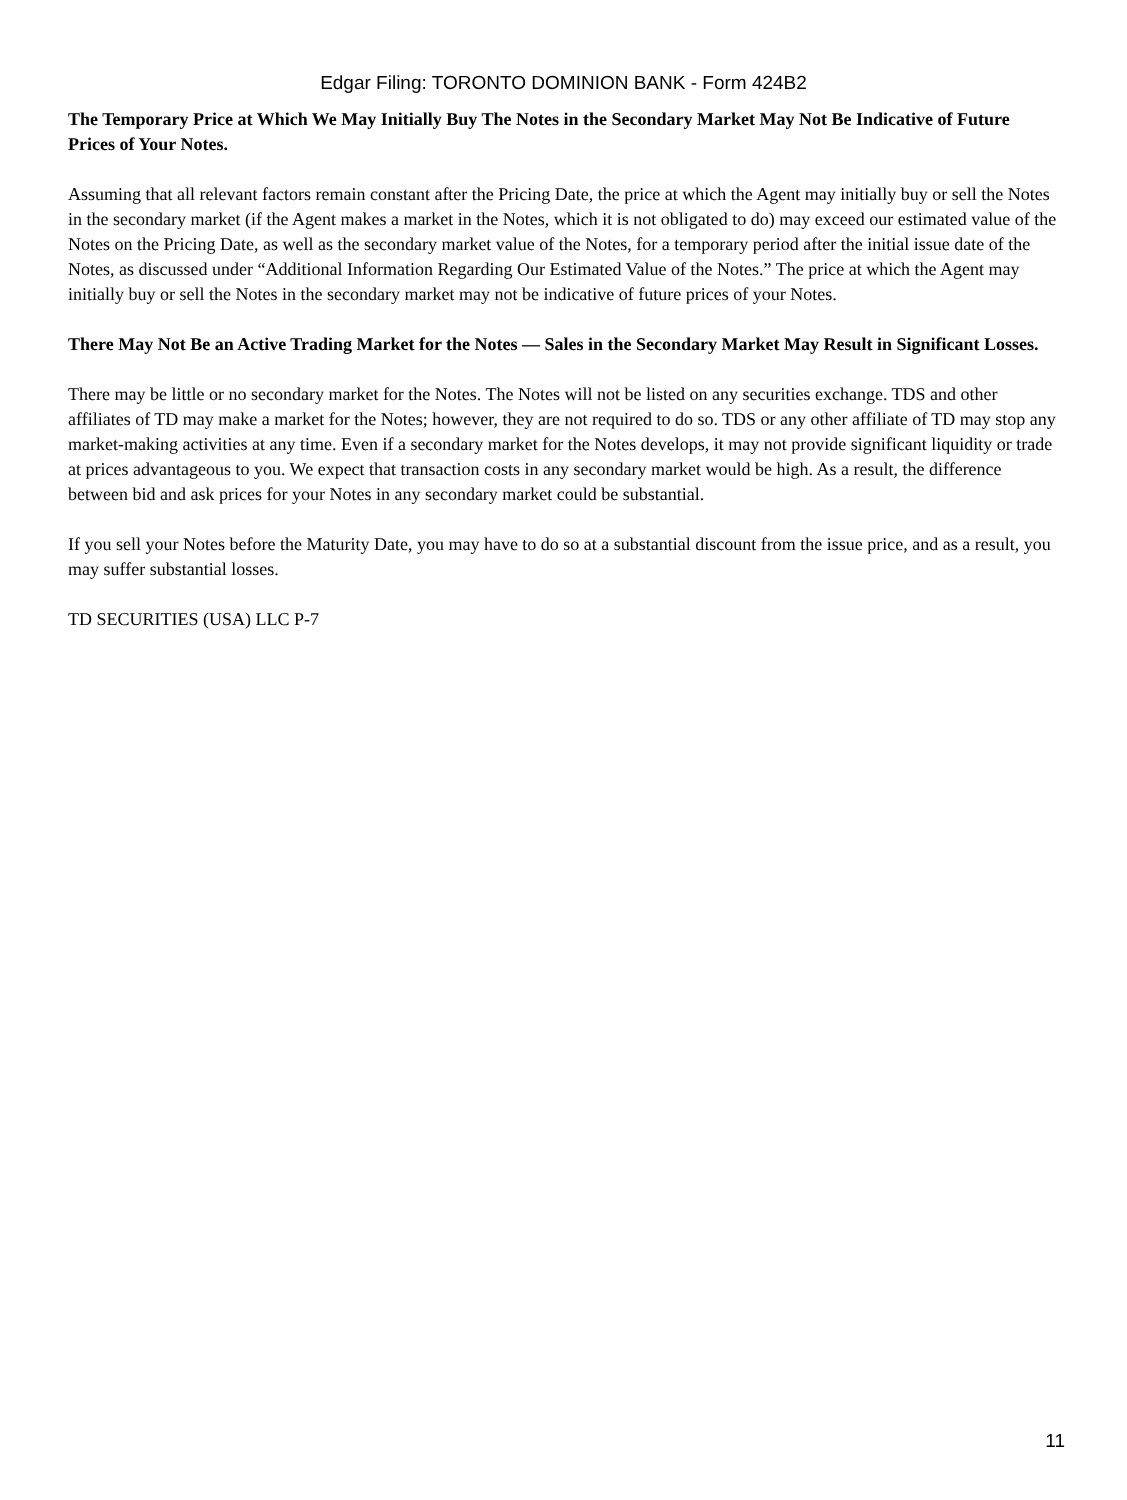Edgar Filing: TORONTO DOMINION BANK - Form 424B2
The Temporary Price at Which We May Initially Buy The Notes in the Secondary Market May Not Be Indicative of Future Prices of Your Notes.
Assuming that all relevant factors remain constant after the Pricing Date, the price at which the Agent may initially buy or sell the Notes in the secondary market (if the Agent makes a market in the Notes, which it is not obligated to do) may exceed our estimated value of the Notes on the Pricing Date, as well as the secondary market value of the Notes, for a temporary period after the initial issue date of the Notes, as discussed under “Additional Information Regarding Our Estimated Value of the Notes.” The price at which the Agent may initially buy or sell the Notes in the secondary market may not be indicative of future prices of your Notes.
There May Not Be an Active Trading Market for the Notes — Sales in the Secondary Market May Result in Significant Losses.
There may be little or no secondary market for the Notes. The Notes will not be listed on any securities exchange. TDS and other affiliates of TD may make a market for the Notes; however, they are not required to do so. TDS or any other affiliate of TD may stop any market-making activities at any time. Even if a secondary market for the Notes develops, it may not provide significant liquidity or trade at prices advantageous to you. We expect that transaction costs in any secondary market would be high. As a result, the difference between bid and ask prices for your Notes in any secondary market could be substantial.
If you sell your Notes before the Maturity Date, you may have to do so at a substantial discount from the issue price, and as a result, you may suffer substantial losses.
TD SECURITIES (USA) LLC P-7
11